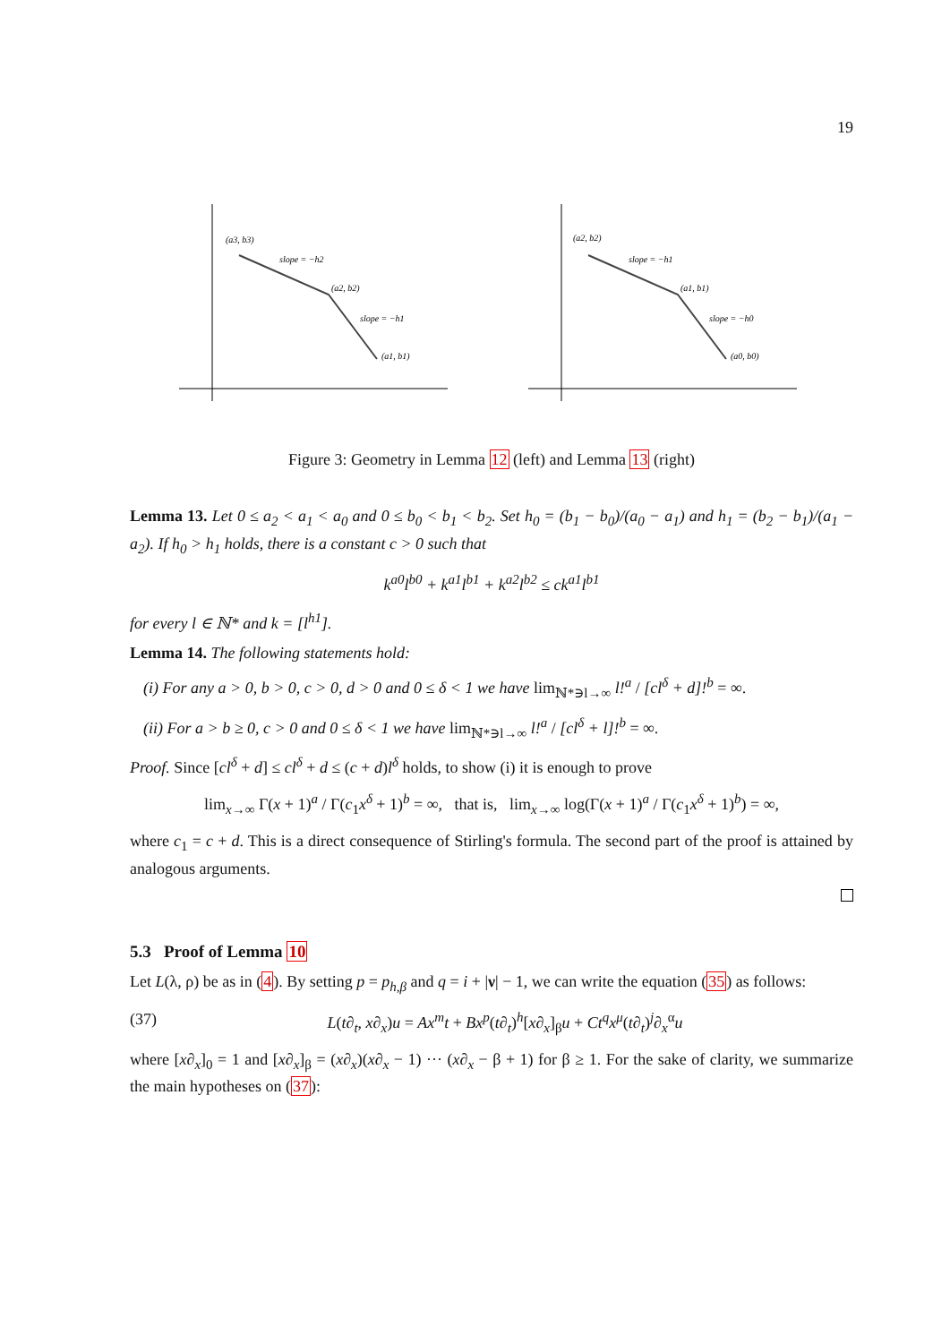19
(a3, b3)
slope = −h2
(a2, b2)
slope = −h1
(a1, b1)
(a2, b2)
slope = −h1
(a1, b1)
slope = −h0
(a0, b0)
Figure 3: Geometry in Lemma 12 (left) and Lemma 13 (right)
Lemma 13. Let 0 ≤ a<sub>2</sub> < a<sub>1</sub> < a<sub>0</sub> and 0 ≤ b<sub>0</sub> < b<sub>1</sub> < b<sub>2</sub>. Set h<sub>0</sub> = (b<sub>1</sub> − b<sub>0</sub>)/(a<sub>0</sub> − a<sub>1</sub>) and h<sub>1</sub> = (b<sub>2</sub> − b<sub>1</sub>)/(a<sub>1</sub> − a<sub>2</sub>). If h<sub>0</sub> > h<sub>1</sub> holds, there is a constant c > 0 such that
k<sup>a0</sup>l<sup>b0</sup> + k<sup>a1</sup>l<sup>b1</sup> + k<sup>a2</sup>l<sup>b2</sup> ≤ ck<sup>a1</sup>l<sup>b1</sup>
for every l ∈ ℕ* and k = [l<sup>h1</sup>].
Lemma 14. The following statements hold:
(i) For any a > 0, b > 0, c > 0, d > 0 and 0 ≤ δ < 1 we have lim<sub>ℕ*∋l→∞</sub> l!<sup>a</sup> / [cl<sup>δ</sup> + d]!<sup>b</sup> = ∞.
(ii) For a > b ≥ 0, c > 0 and 0 ≤ δ < 1 we have lim<sub>ℕ*∋l→∞</sub> l!<sup>a</sup> / [cl<sup>δ</sup> + l]!<sup>b</sup> = ∞.
Proof. Since [cl<sup>δ</sup> + d] ≤ cl<sup>δ</sup> + d ≤ (c + d)l<sup>δ</sup> holds, to show (i) it is enough to prove
lim<sub>x→∞</sub> Γ(x + 1)<sup>a</sup> / Γ(c<sub>1</sub>x<sup>δ</sup> + 1)<sup>b</sup> = ∞, that is, lim<sub>x→∞</sub> log(Γ(x + 1)<sup>a</sup> / Γ(c<sub>1</sub>x<sup>δ</sup> + 1)<sup>b</sup>) = ∞,
where c<sub>1</sub> = c + d. This is a direct consequence of Stirling's formula. The second part of the proof is attained by analogous arguments.
5.3 Proof of Lemma 10
Let L(λ, ρ) be as in (4). By setting p = p<sub>h,β</sub> and q = i + |ν| − 1, we can write the equation (35) as follows:
(37) L(t∂<sub>t</sub>, x∂<sub>x</sub>)u = Ax<sup>m</sup>t + Bx<sup>p</sup>(t∂<sub>t</sub>)<sup>h</sup>[x∂<sub>x</sub>]<sub>β</sub>u + Ct<sup>q</sup>x<sup>μ</sup>(t∂<sub>t</sub>)<sup>j</sup>∂<sub>x</sub><sup>α</sup>u
where [x∂<sub>x</sub>]<sub>0</sub> = 1 and [x∂<sub>x</sub>]<sub>β</sub> = (x∂<sub>x</sub>)(x∂<sub>x</sub> − 1) ··· (x∂<sub>x</sub> − β + 1) for β ≥ 1. For the sake of clarity, we summarize the main hypotheses on (37):